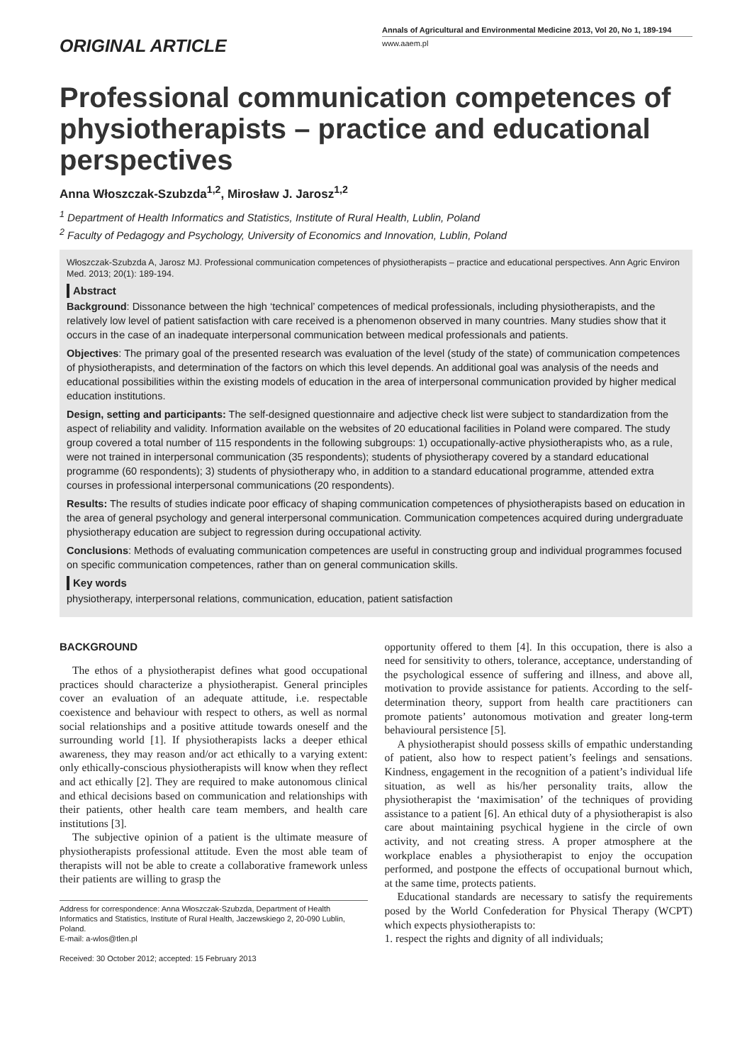ORIGINAL ARTICLE
Annals of Agricultural and Environmental Medicine 2013, Vol 20, No 1, 189-194
www.aaem.pl
Professional communication competences of physiotherapists – practice and educational perspectives
Anna Włoszczak-Szubzda<sup>1,2</sup>, Mirosław J. Jarosz<sup>1,2</sup>
<sup>1</sup> Department of Health Informatics and Statistics, Institute of Rural Health, Lublin, Poland
<sup>2</sup> Faculty of Pedagogy and Psychology, University of Economics and Innovation, Lublin, Poland
Włoszczak-Szubzda A, Jarosz MJ. Professional communication competences of physiotherapists – practice and educational perspectives. Ann Agric Environ Med. 2013; 20(1): 189-194.
Abstract
Background: Dissonance between the high ‘technical’ competences of medical professionals, including physiotherapists, and the relatively low level of patient satisfaction with care received is a phenomenon observed in many countries. Many studies show that it occurs in the case of an inadequate interpersonal communication between medical professionals and patients.
Objectives: The primary goal of the presented research was evaluation of the level (study of the state) of communication competences of physiotherapists, and determination of the factors on which this level depends. An additional goal was analysis of the needs and educational possibilities within the existing models of education in the area of interpersonal communication provided by higher medical education institutions.
Design, setting and participants: The self-designed questionnaire and adjective check list were subject to standardization from the aspect of reliability and validity. Information available on the websites of 20 educational facilities in Poland were compared. The study group covered a total number of 115 respondents in the following subgroups: 1) occupationally-active physiotherapists who, as a rule, were not trained in interpersonal communication (35 respondents); students of physiotherapy covered by a standard educational programme (60 respondents); 3) students of physiotherapy who, in addition to a standard educational programme, attended extra courses in professional interpersonal communications (20 respondents).
Results: The results of studies indicate poor efficacy of shaping communication competences of physiotherapists based on education in the area of general psychology and general interpersonal communication. Communication competences acquired during undergraduate physiotherapy education are subject to regression during occupational activity.
Conclusions: Methods of evaluating communication competences are useful in constructing group and individual programmes focused on specific communication competences, rather than on general communication skills.
Key words
physiotherapy, interpersonal relations, communication, education, patient satisfaction
BACKGROUND
The ethos of a physiotherapist defines what good occupational practices should characterize a physiotherapist. General principles cover an evaluation of an adequate attitude, i.e. respectable coexistence and behaviour with respect to others, as well as normal social relationships and a positive attitude towards oneself and the surrounding world [1]. If physiotherapists lacks a deeper ethical awareness, they may reason and/or act ethically to a varying extent: only ethically-conscious physiotherapists will know when they reflect and act ethically [2]. They are required to make autonomous clinical and ethical decisions based on communication and relationships with their patients, other health care team members, and health care institutions [3].
The subjective opinion of a patient is the ultimate measure of physiotherapists professional attitude. Even the most able team of therapists will not be able to create a collaborative framework unless their patients are willing to grasp the
Address for correspondence: Anna Włoszczak-Szubzda, Department of Health Informatics and Statistics, Institute of Rural Health, Jaczewskiego 2, 20-090 Lublin, Poland.
E-mail: a-wlos@tlen.pl
Received: 30 October 2012; accepted: 15 February 2013
opportunity offered to them [4]. In this occupation, there is also a need for sensitivity to others, tolerance, acceptance, understanding of the psychological essence of suffering and illness, and above all, motivation to provide assistance for patients. According to the self-determination theory, support from health care practitioners can promote patients’ autonomous motivation and greater long-term behavioural persistence [5].
A physiotherapist should possess skills of empathic understanding of patient, also how to respect patient’s feelings and sensations. Kindness, engagement in the recognition of a patient’s individual life situation, as well as his/her personality traits, allow the physiotherapist the ‘maximisation’ of the techniques of providing assistance to a patient [6]. An ethical duty of a physiotherapist is also care about maintaining psychical hygiene in the circle of own activity, and not creating stress. A proper atmosphere at the workplace enables a physiotherapist to enjoy the occupation performed, and postpone the effects of occupational burnout which, at the same time, protects patients.
Educational standards are necessary to satisfy the requirements posed by the World Confederation for Physical Therapy (WCPT) which expects physiotherapists to:
1. respect the rights and dignity of all individuals;